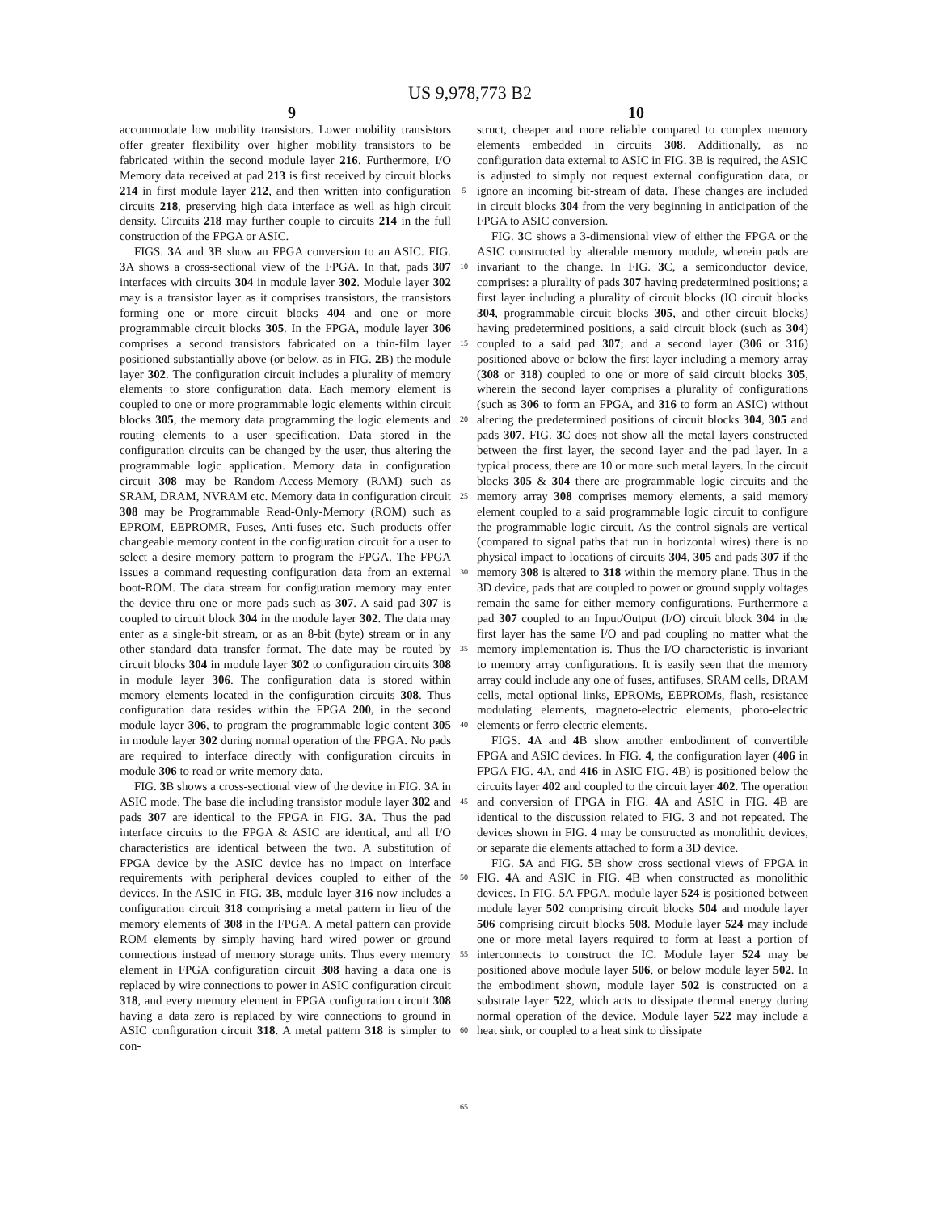US 9,978,773 B2
9 10
accommodate low mobility transistors. Lower mobility transistors offer greater flexibility over higher mobility transistors to be fabricated within the second module layer 216. Furthermore, I/O Memory data received at pad 213 is first received by circuit blocks 214 in first module layer 212, and then written into configuration circuits 218, preserving high data interface as well as high circuit density. Circuits 218 may further couple to circuits 214 in the full construction of the FPGA or ASIC.
FIGS. 3 A and 3 B show an FPGA conversion to an ASIC. FIG. 3 A shows a cross-sectional view of the FPGA. In that, pads 307 interfaces with circuits 304 in module layer 302. Module layer 302 may is a transistor layer as it comprises transistors, the transistors forming one or more circuit blocks 404 and one or more programmable circuit blocks 305. In the FPGA, module layer 306 comprises a second transistors fabricated on a thin-film layer positioned substantially above (or below, as in FIG. 2 B) the module layer 302. The configuration circuit includes a plurality of memory elements to store configuration data. Each memory element is coupled to one or more programmable logic elements within circuit blocks 305, the memory data programming the logic elements and routing elements to a user specification. Data stored in the configuration circuits can be changed by the user, thus altering the programmable logic application. Memory data in configuration circuit 308 may be Random-Access-Memory (RAM) such as SRAM, DRAM, NVRAM etc. Memory data in configuration circuit 308 may be Programmable Read-Only-Memory (ROM) such as EPROM, EEPROMR, Fuses, Anti-fuses etc. Such products offer changeable memory content in the configuration circuit for a user to select a desire memory pattern to program the FPGA. The FPGA issues a command requesting configuration data from an external boot-ROM. The data stream for configuration memory may enter the device thru one or more pads such as 307. A said pad 307 is coupled to circuit block 304 in the module layer 302. The data may enter as a single-bit stream, or as an 8-bit (byte) stream or in any other standard data transfer format. The date may be routed by circuit blocks 304 in module layer 302 to configuration circuits 308 in module layer 306. The configuration data is stored within memory elements located in the configuration circuits 308. Thus configuration data resides within the FPGA 200, in the second module layer 306, to program the programmable logic content 305 in module layer 302 during normal operation of the FPGA. No pads are required to interface directly with configuration circuits in module 306 to read or write memory data.
FIG. 3 B shows a cross-sectional view of the device in FIG. 3 A in ASIC mode. The base die including transistor module layer 302 and pads 307 are identical to the FPGA in FIG. 3 A. Thus the pad interface circuits to the FPGA & ASIC are identical, and all I/O characteristics are identical between the two. A substitution of FPGA device by the ASIC device has no impact on interface requirements with peripheral devices coupled to either of the devices. In the ASIC in FIG. 3 B, module layer 316 now includes a configuration circuit 318 comprising a metal pattern in lieu of the memory elements of 308 in the FPGA. A metal pattern can provide ROM elements by simply having hard wired power or ground connections instead of memory storage units. Thus every memory element in FPGA configuration circuit 308 having a data one is replaced by wire connections to power in ASIC configuration circuit 318, and every memory element in FPGA configuration circuit 308 having a data zero is replaced by wire connections to ground in ASIC configuration circuit 318. A metal pattern 318 is simpler to con-
5
10
15
20
25
30
35
40
45
50
55
60
65
struct, cheaper and more reliable compared to complex memory elements embedded in circuits 308. Additionally, as no configuration data external to ASIC in FIG. 3 B is required, the ASIC is adjusted to simply not request external configuration data, or ignore an incoming bit-stream of data. These changes are included in circuit blocks 304 from the very beginning in anticipation of the FPGA to ASIC conversion.
FIG. 3 C shows a 3-dimensional view of either the FPGA or the ASIC constructed by alterable memory module, wherein pads are invariant to the change. In FIG. 3 C, a semiconductor device, comprises: a plurality of pads 307 having predetermined positions; a first layer including a plurality of circuit blocks (IO circuit blocks 304, programmable circuit blocks 305, and other circuit blocks) having predetermined positions, a said circuit block (such as 304) coupled to a said pad 307; and a second layer (306 or 316) positioned above or below the first layer including a memory array (308 or 318) coupled to one or more of said circuit blocks 305, wherein the second layer comprises a plurality of configurations (such as 306 to form an FPGA, and 316 to form an ASIC) without altering the predetermined positions of circuit blocks 304, 305 and pads 307. FIG. 3 C does not show all the metal layers constructed between the first layer, the second layer and the pad layer. In a typical process, there are 10 or more such metal layers. In the circuit blocks 305 & 304 there are programmable logic circuits and the memory array 308 comprises memory elements, a said memory element coupled to a said programmable logic circuit to configure the programmable logic circuit. As the control signals are vertical (compared to signal paths that run in horizontal wires) there is no physical impact to locations of circuits 304, 305 and pads 307 if the memory 308 is altered to 318 within the memory plane. Thus in the 3D device, pads that are coupled to power or ground supply voltages remain the same for either memory configurations. Furthermore a pad 307 coupled to an Input/Output (I/O) circuit block 304 in the first layer has the same I/O and pad coupling no matter what the memory implementation is. Thus the I/O characteristic is invariant to memory array configurations. It is easily seen that the memory array could include any one of fuses, antifuses, SRAM cells, DRAM cells, metal optional links, EPROMs, EEPROMs, flash, resistance modulating elements, magneto-electric elements, photo-electric elements or ferro-electric elements.
FIGS. 4 A and 4 B show another embodiment of convertible FPGA and ASIC devices. In FIG. 4, the configuration layer (406 in FPGA FIG. 4 A, and 416 in ASIC FIG. 4 B) is positioned below the circuits layer 402 and coupled to the circuit layer 402. The operation and conversion of FPGA in FIG. 4 A and ASIC in FIG. 4 B are identical to the discussion related to FIG. 3 and not repeated. The devices shown in FIG. 4 may be constructed as monolithic devices, or separate die elements attached to form a 3D device.
FIG. 5 A and FIG. 5 B show cross sectional views of FPGA in FIG. 4 A and ASIC in FIG. 4 B when constructed as monolithic devices. In FIG. 5 A FPGA, module layer 524 is positioned between module layer 502 comprising circuit blocks 504 and module layer 506 comprising circuit blocks 508. Module layer 524 may include one or more metal layers required to form at least a portion of interconnects to construct the IC. Module layer 524 may be positioned above module layer 506, or below module layer 502. In the embodiment shown, module layer 502 is constructed on a substrate layer 522, which acts to dissipate thermal energy during normal operation of the device. Module layer 522 may include a heat sink, or coupled to a heat sink to dissipate